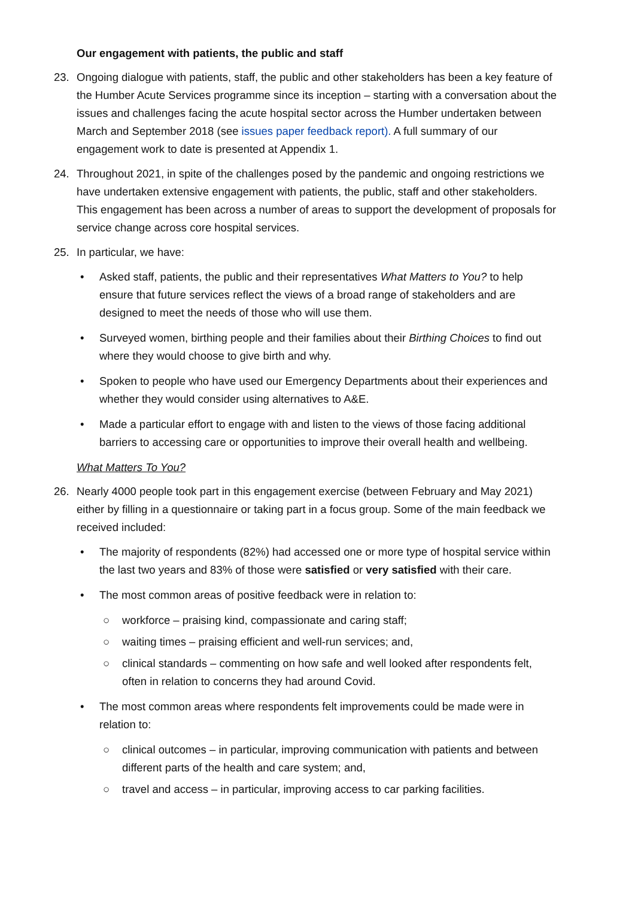Our engagement with patients, the public and staff
23. Ongoing dialogue with patients, staff, the public and other stakeholders has been a key feature of the Humber Acute Services programme since its inception – starting with a conversation about the issues and challenges facing the acute hospital sector across the Humber undertaken between March and September 2018 (see issues paper feedback report). A full summary of our engagement work to date is presented at Appendix 1.
24. Throughout 2021, in spite of the challenges posed by the pandemic and ongoing restrictions we have undertaken extensive engagement with patients, the public, staff and other stakeholders. This engagement has been across a number of areas to support the development of proposals for service change across core hospital services.
25. In particular, we have:
• Asked staff, patients, the public and their representatives What Matters to You? to help ensure that future services reflect the views of a broad range of stakeholders and are designed to meet the needs of those who will use them.
• Surveyed women, birthing people and their families about their Birthing Choices to find out where they would choose to give birth and why.
• Spoken to people who have used our Emergency Departments about their experiences and whether they would consider using alternatives to A&E.
• Made a particular effort to engage with and listen to the views of those facing additional barriers to accessing care or opportunities to improve their overall health and wellbeing.
What Matters To You?
26. Nearly 4000 people took part in this engagement exercise (between February and May 2021) either by filling in a questionnaire or taking part in a focus group. Some of the main feedback we received included:
• The majority of respondents (82%) had accessed one or more type of hospital service within the last two years and 83% of those were satisfied or very satisfied with their care.
• The most common areas of positive feedback were in relation to:
○ workforce – praising kind, compassionate and caring staff;
○ waiting times – praising efficient and well-run services; and,
○ clinical standards – commenting on how safe and well looked after respondents felt, often in relation to concerns they had around Covid.
• The most common areas where respondents felt improvements could be made were in relation to:
○ clinical outcomes – in particular, improving communication with patients and between different parts of the health and care system; and,
○ travel and access – in particular, improving access to car parking facilities.